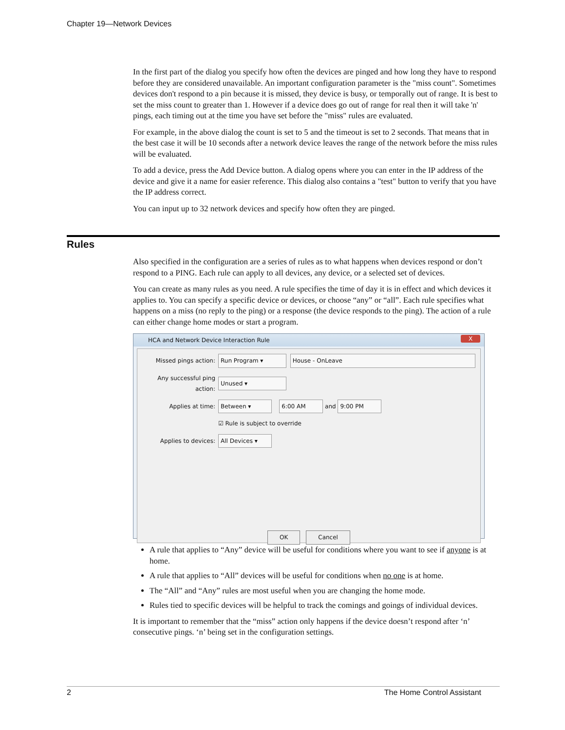Chapter 19—Network Devices
In the first part of the dialog you specify how often the devices are pinged and how long they have to respond before they are considered unavailable. An important configuration parameter is the "miss count". Sometimes devices don't respond to a pin because it is missed, they device is busy, or temporally out of range. It is best to set the miss count to greater than 1. However if a device does go out of range for real then it will take 'n' pings, each timing out at the time you have set before the "miss" rules are evaluated.
For example, in the above dialog the count is set to 5 and the timeout is set to 2 seconds. That means that in the best case it will be 10 seconds after a network device leaves the range of the network before the miss rules will be evaluated.
To add a device, press the Add Device button. A dialog opens where you can enter in the IP address of the device and give it a name for easier reference. This dialog also contains a "test" button to verify that you have the IP address correct.
You can input up to 32 network devices and specify how often they are pinged.
Rules
Also specified in the configuration are a series of rules as to what happens when devices respond or don’t respond to a PING. Each rule can apply to all devices, any device, or a selected set of devices.
You can create as many rules as you need. A rule specifies the time of day it is in effect and which devices it applies to. You can specify a specific device or devices, or choose “any” or “all”. Each rule specifies what happens on a miss (no reply to the ping) or a response (the device responds to the ping). The action of a rule can either change home modes or start a program.
HCA and Network Device Interaction Rule X
Missed pings action: Run Program ▾ House - OnLeave
Any successful ping action: Unused ▾
Applies at time: Between ▾ 6:00 AM and 9:00 PM
☑ Rule is subject to override
Applies to devices: All Devices ▾
OK Cancel
A rule that applies to “Any” device will be useful for conditions where you want to see if anyone is at home.
A rule that applies to “All” devices will be useful for conditions when no one is at home.
The “All” and “Any” rules are most useful when you are changing the home mode.
Rules tied to specific devices will be helpful to track the comings and goings of individual devices.
It is important to remember that the “miss” action only happens if the device doesn’t respond after ‘n’ consecutive pings. ‘n’ being set in the configuration settings.
2 The Home Control Assistant